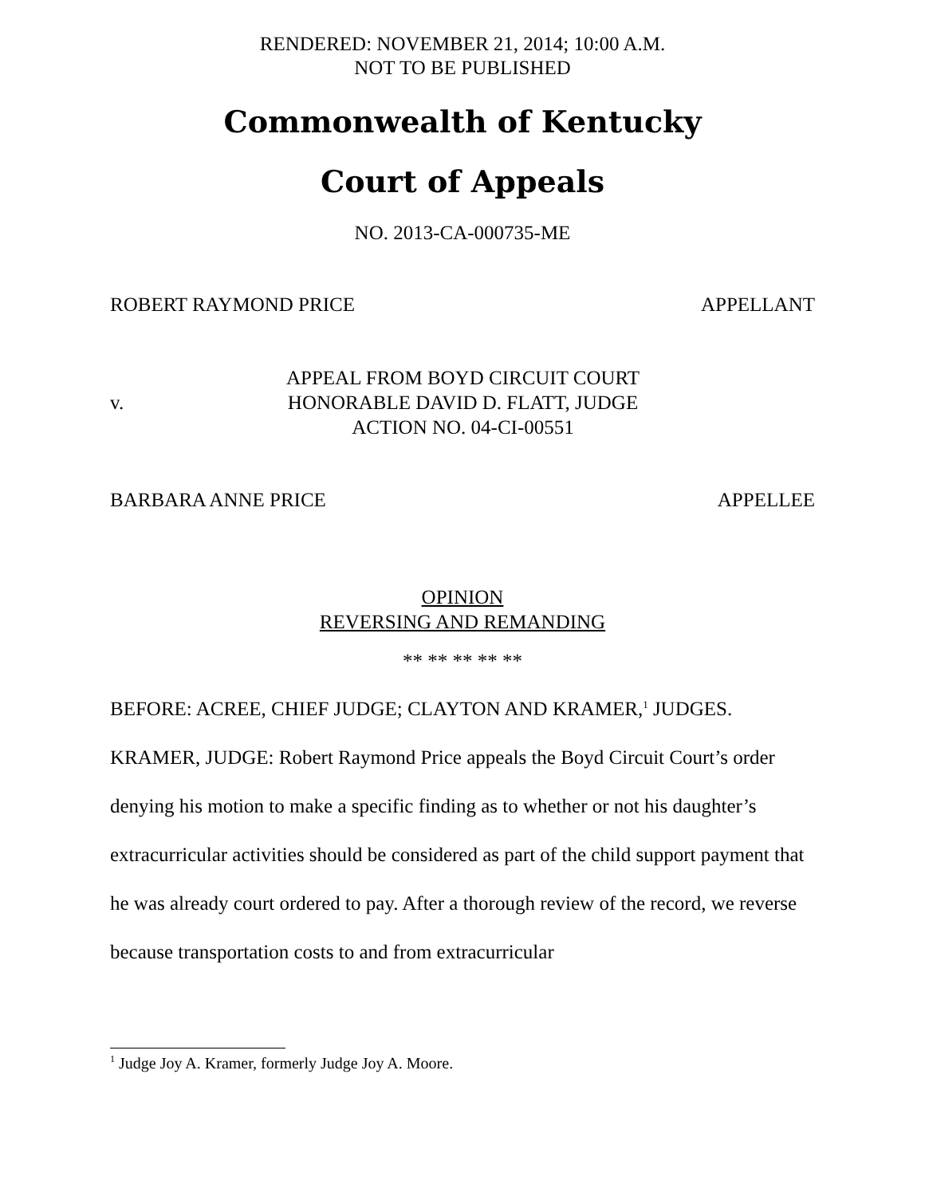RENDERED: NOVEMBER 21, 2014; 10:00 A.M.
NOT TO BE PUBLISHED
Commonwealth of Kentucky
Court of Appeals
NO. 2013-CA-000735-ME
ROBERT RAYMOND PRICE APPELLANT
v.
APPEAL FROM BOYD CIRCUIT COURT
HONORABLE DAVID D. FLATT, JUDGE
ACTION NO. 04-CI-00551
BARBARA ANNE PRICE APPELLEE
OPINION
REVERSING AND REMANDING
** ** ** ** **
BEFORE: ACREE, CHIEF JUDGE; CLAYTON AND KRAMER,<sup>1</sup> JUDGES.
KRAMER, JUDGE: Robert Raymond Price appeals the Boyd Circuit Court’s order denying his motion to make a specific finding as to whether or not his daughter’s extracurricular activities should be considered as part of the child support payment that he was already court ordered to pay. After a thorough review of the record, we reverse because transportation costs to and from extracurricular
<sup>1</sup> Judge Joy A. Kramer, formerly Judge Joy A. Moore.